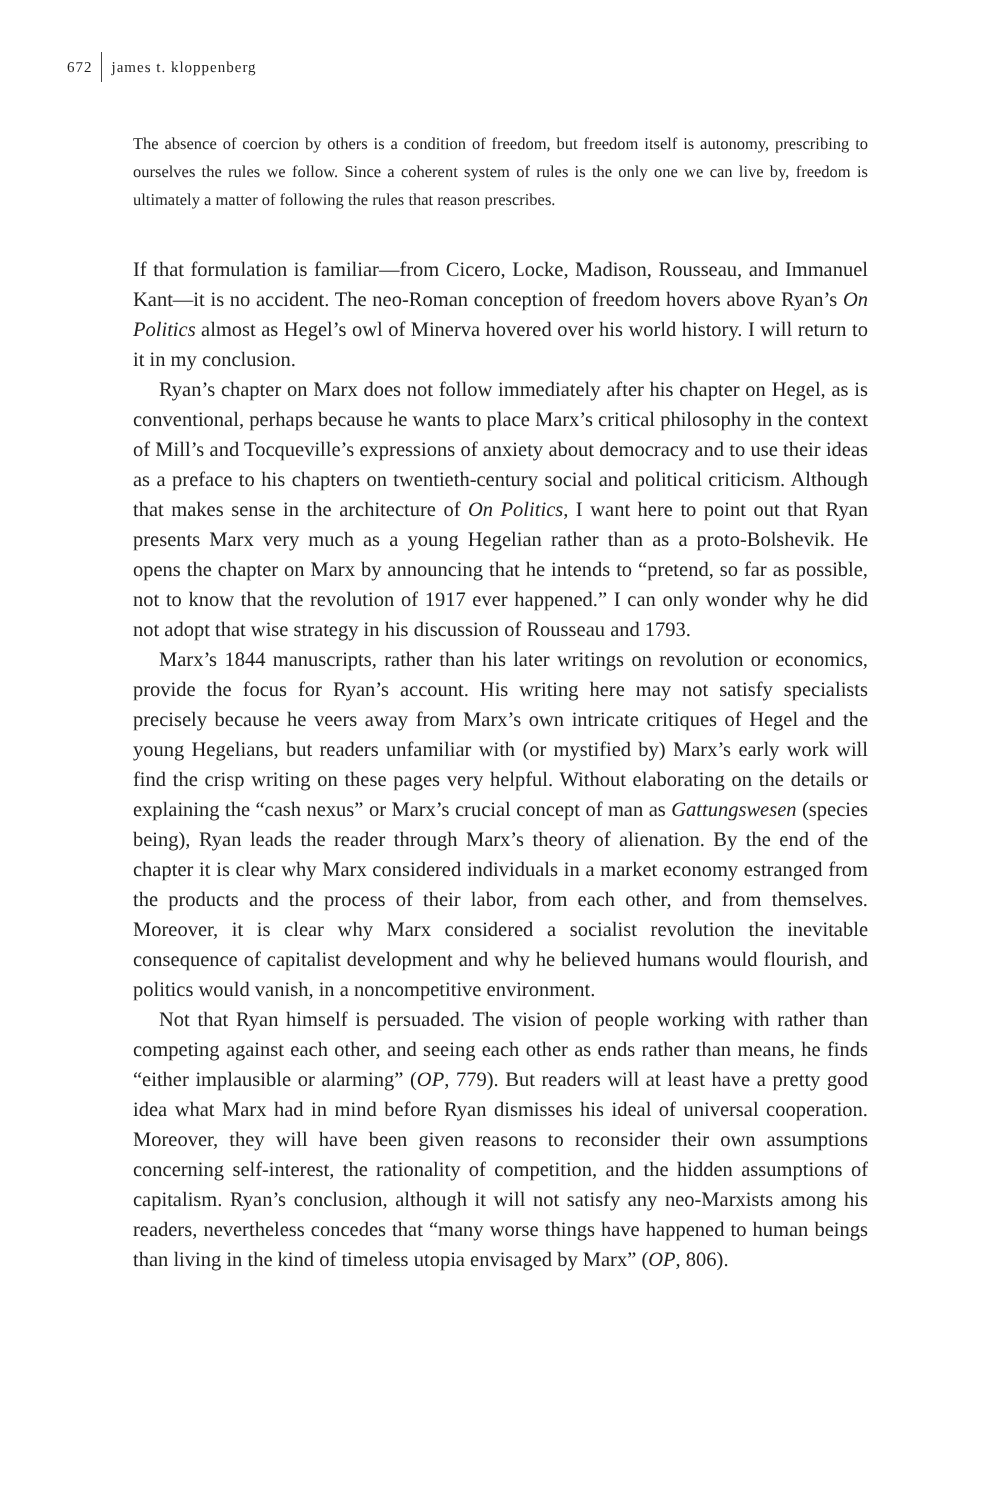672 james t. kloppenberg
The absence of coercion by others is a condition of freedom, but freedom itself is autonomy, prescribing to ourselves the rules we follow. Since a coherent system of rules is the only one we can live by, freedom is ultimately a matter of following the rules that reason prescribes.
If that formulation is familiar—from Cicero, Locke, Madison, Rousseau, and Immanuel Kant—it is no accident. The neo-Roman conception of freedom hovers above Ryan’s On Politics almost as Hegel’s owl of Minerva hovered over his world history. I will return to it in my conclusion.
Ryan’s chapter on Marx does not follow immediately after his chapter on Hegel, as is conventional, perhaps because he wants to place Marx’s critical philosophy in the context of Mill’s and Tocqueville’s expressions of anxiety about democracy and to use their ideas as a preface to his chapters on twentieth-century social and political criticism. Although that makes sense in the architecture of On Politics, I want here to point out that Ryan presents Marx very much as a young Hegelian rather than as a proto-Bolshevik. He opens the chapter on Marx by announcing that he intends to “pretend, so far as possible, not to know that the revolution of 1917 ever happened.” I can only wonder why he did not adopt that wise strategy in his discussion of Rousseau and 1793.
Marx’s 1844 manuscripts, rather than his later writings on revolution or economics, provide the focus for Ryan’s account. His writing here may not satisfy specialists precisely because he veers away from Marx’s own intricate critiques of Hegel and the young Hegelians, but readers unfamiliar with (or mystified by) Marx’s early work will find the crisp writing on these pages very helpful. Without elaborating on the details or explaining the “cash nexus” or Marx’s crucial concept of man as Gattungswesen (species being), Ryan leads the reader through Marx’s theory of alienation. By the end of the chapter it is clear why Marx considered individuals in a market economy estranged from the products and the process of their labor, from each other, and from themselves. Moreover, it is clear why Marx considered a socialist revolution the inevitable consequence of capitalist development and why he believed humans would flourish, and politics would vanish, in a noncompetitive environment.
Not that Ryan himself is persuaded. The vision of people working with rather than competing against each other, and seeing each other as ends rather than means, he finds “either implausible or alarming” (OP, 779). But readers will at least have a pretty good idea what Marx had in mind before Ryan dismisses his ideal of universal cooperation. Moreover, they will have been given reasons to reconsider their own assumptions concerning self-interest, the rationality of competition, and the hidden assumptions of capitalism. Ryan’s conclusion, although it will not satisfy any neo-Marxists among his readers, nevertheless concedes that “many worse things have happened to human beings than living in the kind of timeless utopia envisaged by Marx” (OP, 806).